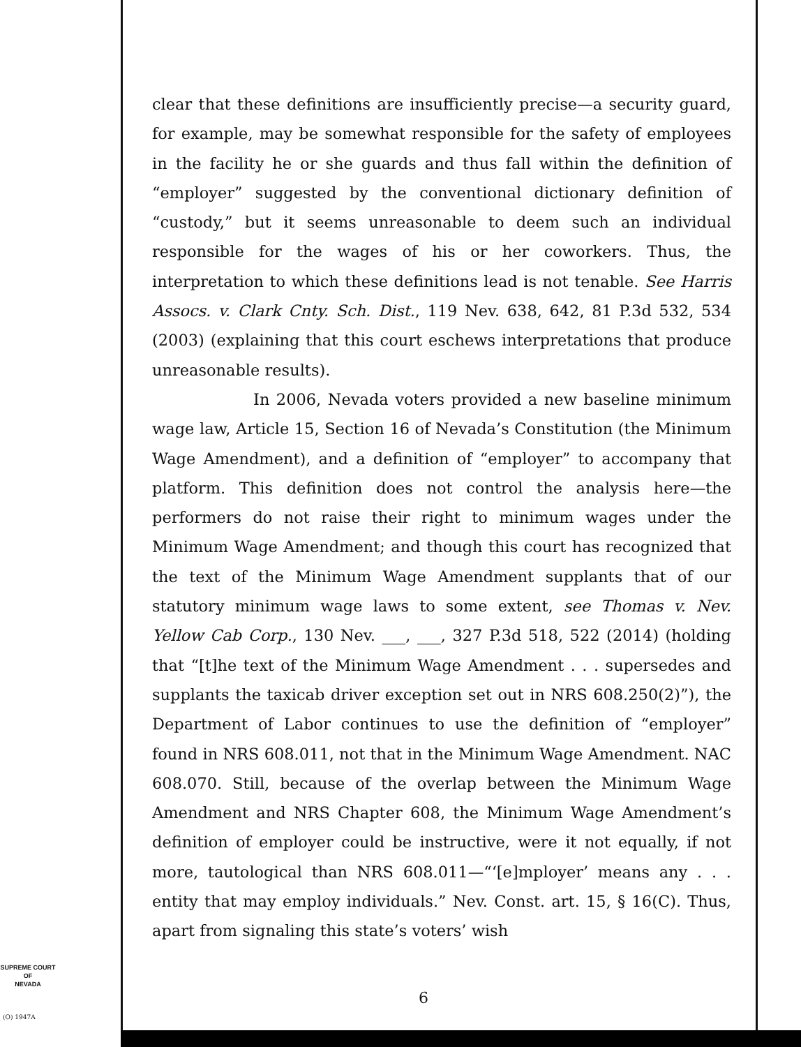clear that these definitions are insufficiently precise—a security guard, for example, may be somewhat responsible for the safety of employees in the facility he or she guards and thus fall within the definition of “employer” suggested by the conventional dictionary definition of “custody,” but it seems unreasonable to deem such an individual responsible for the wages of his or her coworkers. Thus, the interpretation to which these definitions lead is not tenable. See Harris Assocs. v. Clark Cnty. Sch. Dist., 119 Nev. 638, 642, 81 P.3d 532, 534 (2003) (explaining that this court eschews interpretations that produce unreasonable results).
In 2006, Nevada voters provided a new baseline minimum wage law, Article 15, Section 16 of Nevada’s Constitution (the Minimum Wage Amendment), and a definition of “employer” to accompany that platform. This definition does not control the analysis here—the performers do not raise their right to minimum wages under the Minimum Wage Amendment; and though this court has recognized that the text of the Minimum Wage Amendment supplants that of our statutory minimum wage laws to some extent, see Thomas v. Nev. Yellow Cab Corp., 130 Nev. ___, ___, 327 P.3d 518, 522 (2014) (holding that “[t]he text of the Minimum Wage Amendment . . . supersedes and supplants the taxicab driver exception set out in NRS 608.250(2)”), the Department of Labor continues to use the definition of “employer” found in NRS 608.011, not that in the Minimum Wage Amendment. NAC 608.070. Still, because of the overlap between the Minimum Wage Amendment and NRS Chapter 608, the Minimum Wage Amendment’s definition of employer could be instructive, were it not equally, if not more, tautological than NRS 608.011—“‘[e]mployer’ means any . . . entity that may employ individuals.” Nev. Const. art. 15, § 16(C). Thus, apart from signaling this state’s voters’ wish
SUPREME COURT
OF
NEVADA
(O) 1947A
6